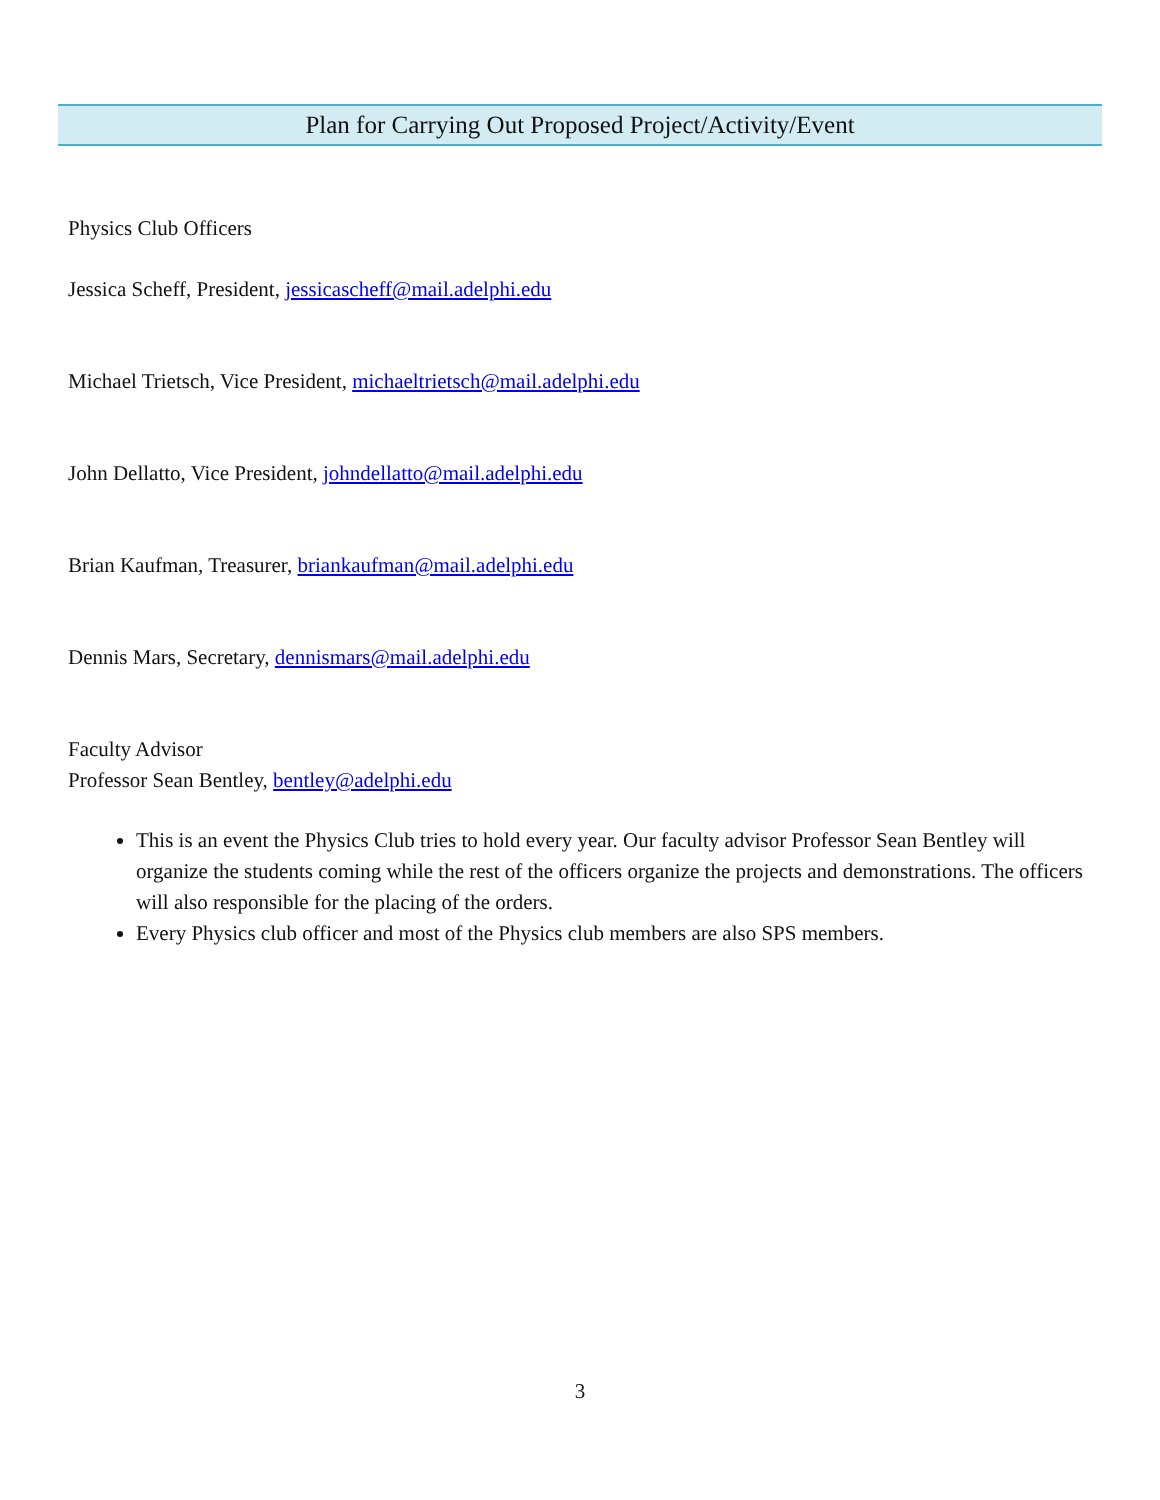Plan for Carrying Out Proposed Project/Activity/Event
Physics Club Officers
Jessica Scheff, President, jessicascheff@mail.adelphi.edu
Michael Trietsch, Vice President, michaeltrietsch@mail.adelphi.edu
John Dellatto, Vice President, johndellatto@mail.adelphi.edu
Brian Kaufman, Treasurer, briankaufman@mail.adelphi.edu
Dennis Mars, Secretary, dennismars@mail.adelphi.edu
Faculty Advisor
Professor Sean Bentley, bentley@adelphi.edu
This is an event the Physics Club tries to hold every year. Our faculty advisor Professor Sean Bentley will organize the students coming while the rest of the officers organize the projects and demonstrations. The officers will also responsible for the placing of the orders.
Every Physics club officer and most of the Physics club members are also SPS members.
3